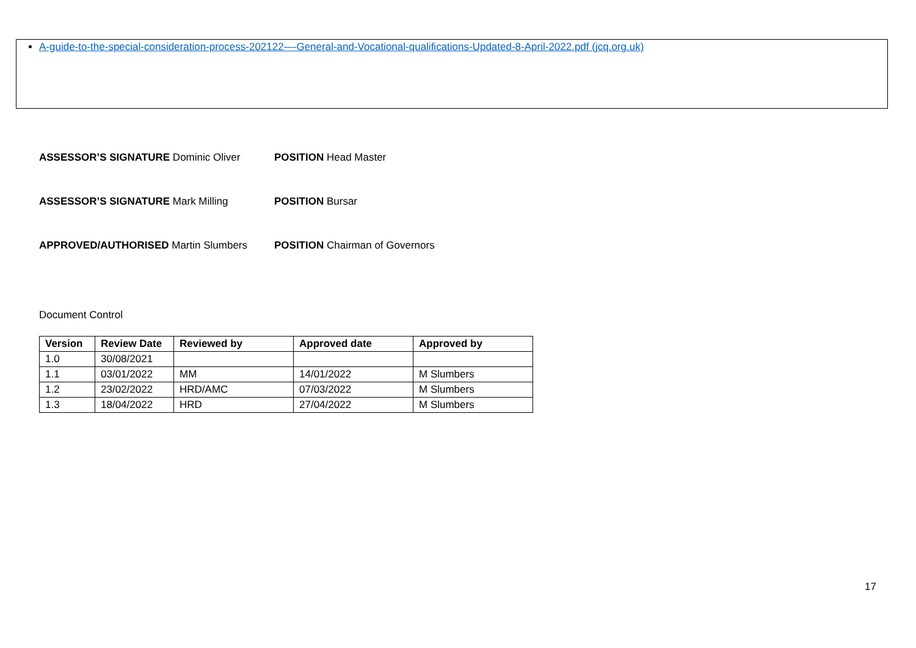A-guide-to-the-special-consideration-process-202122-–-General-and-Vocational-qualifications-Updated-8-April-2022.pdf (jcq.org.uk)
ASSESSOR’S SIGNATURE Dominic Oliver POSITION Head Master
ASSESSOR’S SIGNATURE Mark Milling POSITION Bursar
APPROVED/AUTHORISED Martin Slumbers POSITION Chairman of Governors
Document Control
| Version | Review Date | Reviewed by | Approved date | Approved by |
| --- | --- | --- | --- | --- |
| 1.0 | 30/08/2021 | | | |
| 1.1 | 03/01/2022 | MM | 14/01/2022 | M Slumbers |
| 1.2 | 23/02/2022 | HRD/AMC | 07/03/2022 | M Slumbers |
| 1.3 | 18/04/2022 | HRD | 27/04/2022 | M Slumbers |
17